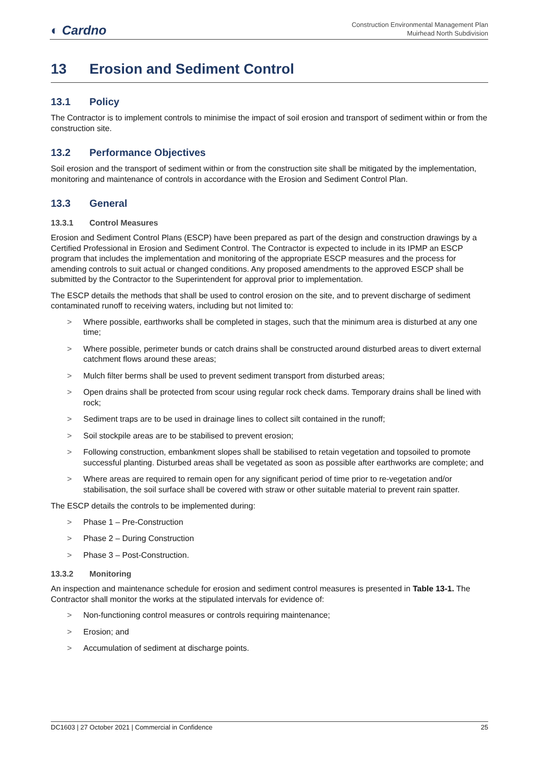◐ Cardno
Construction Environmental Management Plan
Muirhead North Subdivision
13 Erosion and Sediment Control
13.1 Policy
The Contractor is to implement controls to minimise the impact of soil erosion and transport of sediment within or from the construction site.
13.2 Performance Objectives
Soil erosion and the transport of sediment within or from the construction site shall be mitigated by the implementation, monitoring and maintenance of controls in accordance with the Erosion and Sediment Control Plan.
13.3 General
13.3.1 Control Measures
Erosion and Sediment Control Plans (ESCP) have been prepared as part of the design and construction drawings by a Certified Professional in Erosion and Sediment Control. The Contractor is expected to include in its IPMP an ESCP program that includes the implementation and monitoring of the appropriate ESCP measures and the process for amending controls to suit actual or changed conditions. Any proposed amendments to the approved ESCP shall be submitted by the Contractor to the Superintendent for approval prior to implementation.
The ESCP details the methods that shall be used to control erosion on the site, and to prevent discharge of sediment contaminated runoff to receiving waters, including but not limited to:
> Where possible, earthworks shall be completed in stages, such that the minimum area is disturbed at any one time;
> Where possible, perimeter bunds or catch drains shall be constructed around disturbed areas to divert external catchment flows around these areas;
> Mulch filter berms shall be used to prevent sediment transport from disturbed areas;
> Open drains shall be protected from scour using regular rock check dams. Temporary drains shall be lined with rock;
> Sediment traps are to be used in drainage lines to collect silt contained in the runoff;
> Soil stockpile areas are to be stabilised to prevent erosion;
> Following construction, embankment slopes shall be stabilised to retain vegetation and topsoiled to promote successful planting. Disturbed areas shall be vegetated as soon as possible after earthworks are complete; and
> Where areas are required to remain open for any significant period of time prior to re-vegetation and/or stabilisation, the soil surface shall be covered with straw or other suitable material to prevent rain spatter.
The ESCP details the controls to be implemented during:
> Phase 1 – Pre-Construction
> Phase 2 – During Construction
> Phase 3 – Post-Construction.
13.3.2 Monitoring
An inspection and maintenance schedule for erosion and sediment control measures is presented in Table 13-1. The Contractor shall monitor the works at the stipulated intervals for evidence of:
> Non-functioning control measures or controls requiring maintenance;
> Erosion; and
> Accumulation of sediment at discharge points.
DC1603 | 27 October 2021 | Commercial in Confidence 25